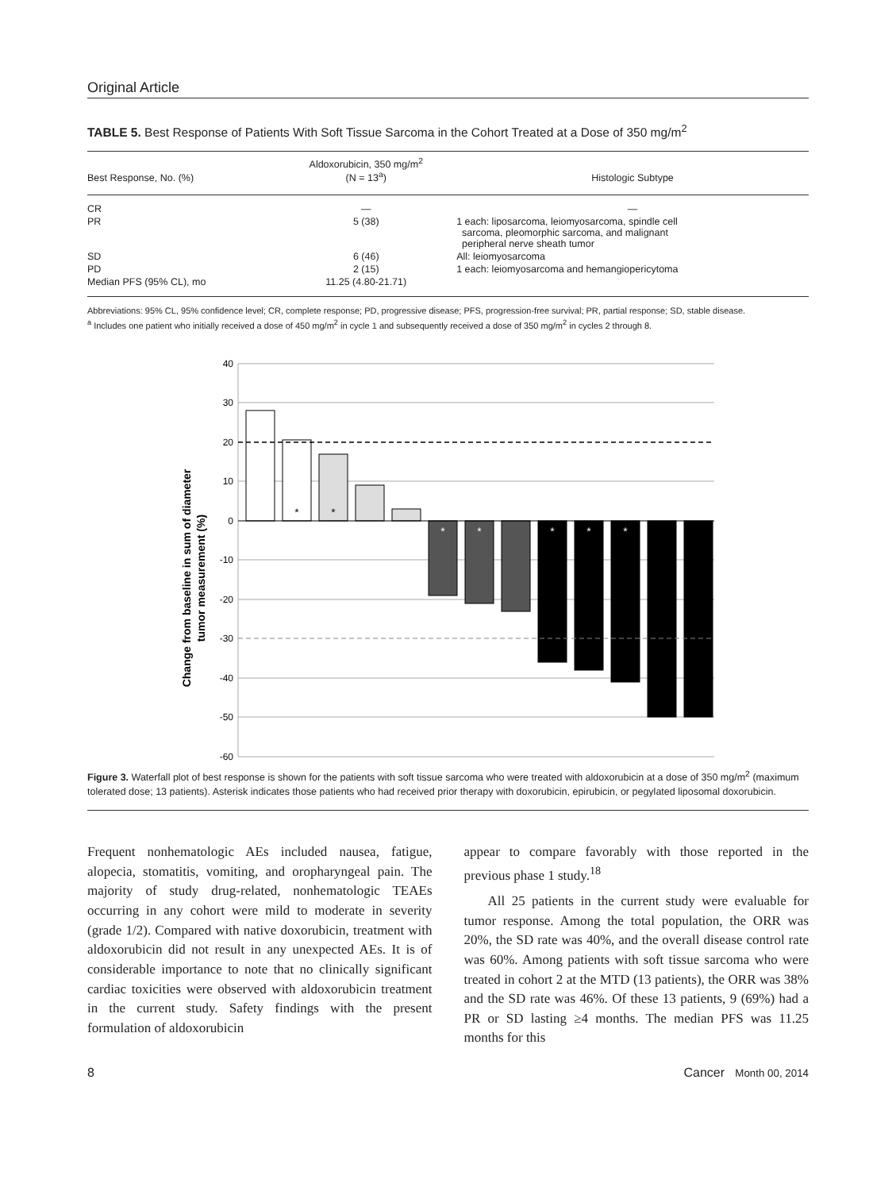Original Article
TABLE 5. Best Response of Patients With Soft Tissue Sarcoma in the Cohort Treated at a Dose of 350 mg/m<sup>2</sup>
| Best Response, No. (%) | Aldoxorubicin, 350 mg/m<sup>2</sup> (N = 13<sup>a</sup>) | Histologic Subtype |
| --- | --- | --- |
| CR | — | — |
| PR | 5 (38) | 1 each: liposarcoma, leiomyosarcoma, spindle cell sarcoma, pleomorphic sarcoma, and malignant peripheral nerve sheath tumor |
| SD | 6 (46) | All: leiomyosarcoma |
| PD | 2 (15) | 1 each: leiomyosarcoma and hemangiopericytoma |
| Median PFS (95% CL), mo | 11.25 (4.80-21.71) | |
Abbreviations: 95% CL, 95% confidence level; CR, complete response; PD, progressive disease; PFS, progression-free survival; PR, partial response; SD, stable disease.
<sup>a</sup> Includes one patient who initially received a dose of 450 mg/m<sup>2</sup> in cycle 1 and subsequently received a dose of 350 mg/m<sup>2</sup> in cycles 2 through 8.
Change from baseline in sum of diameter
tumor measurement (%)
40
30
20
10
0
-10
-20
-30
-40
-50
-60
*
*
*
*
*
*
*
Figure 3. Waterfall plot of best response is shown for the patients with soft tissue sarcoma who were treated with aldoxorubicin at a dose of 350 mg/m<sup>2</sup> (maximum tolerated dose; 13 patients). Asterisk indicates those patients who had received prior therapy with doxorubicin, epirubicin, or pegylated liposomal doxorubicin.
Frequent nonhematologic AEs included nausea, fatigue, alopecia, stomatitis, vomiting, and oropharyngeal pain. The majority of study drug-related, nonhematologic TEAEs occurring in any cohort were mild to moderate in severity (grade 1/2). Compared with native doxorubicin, treatment with aldoxorubicin did not result in any unexpected AEs. It is of considerable importance to note that no clinically significant cardiac toxicities were observed with aldoxorubicin treatment in the current study. Safety findings with the present formulation of aldoxorubicin
appear to compare favorably with those reported in the previous phase 1 study.<sup>18</sup>
All 25 patients in the current study were evaluable for tumor response. Among the total population, the ORR was 20%, the SD rate was 40%, and the overall disease control rate was 60%. Among patients with soft tissue sarcoma who were treated in cohort 2 at the MTD (13 patients), the ORR was 38% and the SD rate was 46%. Of these 13 patients, 9 (69%) had a PR or SD lasting ≥4 months. The median PFS was 11.25 months for this
8 Cancer Month 00, 2014